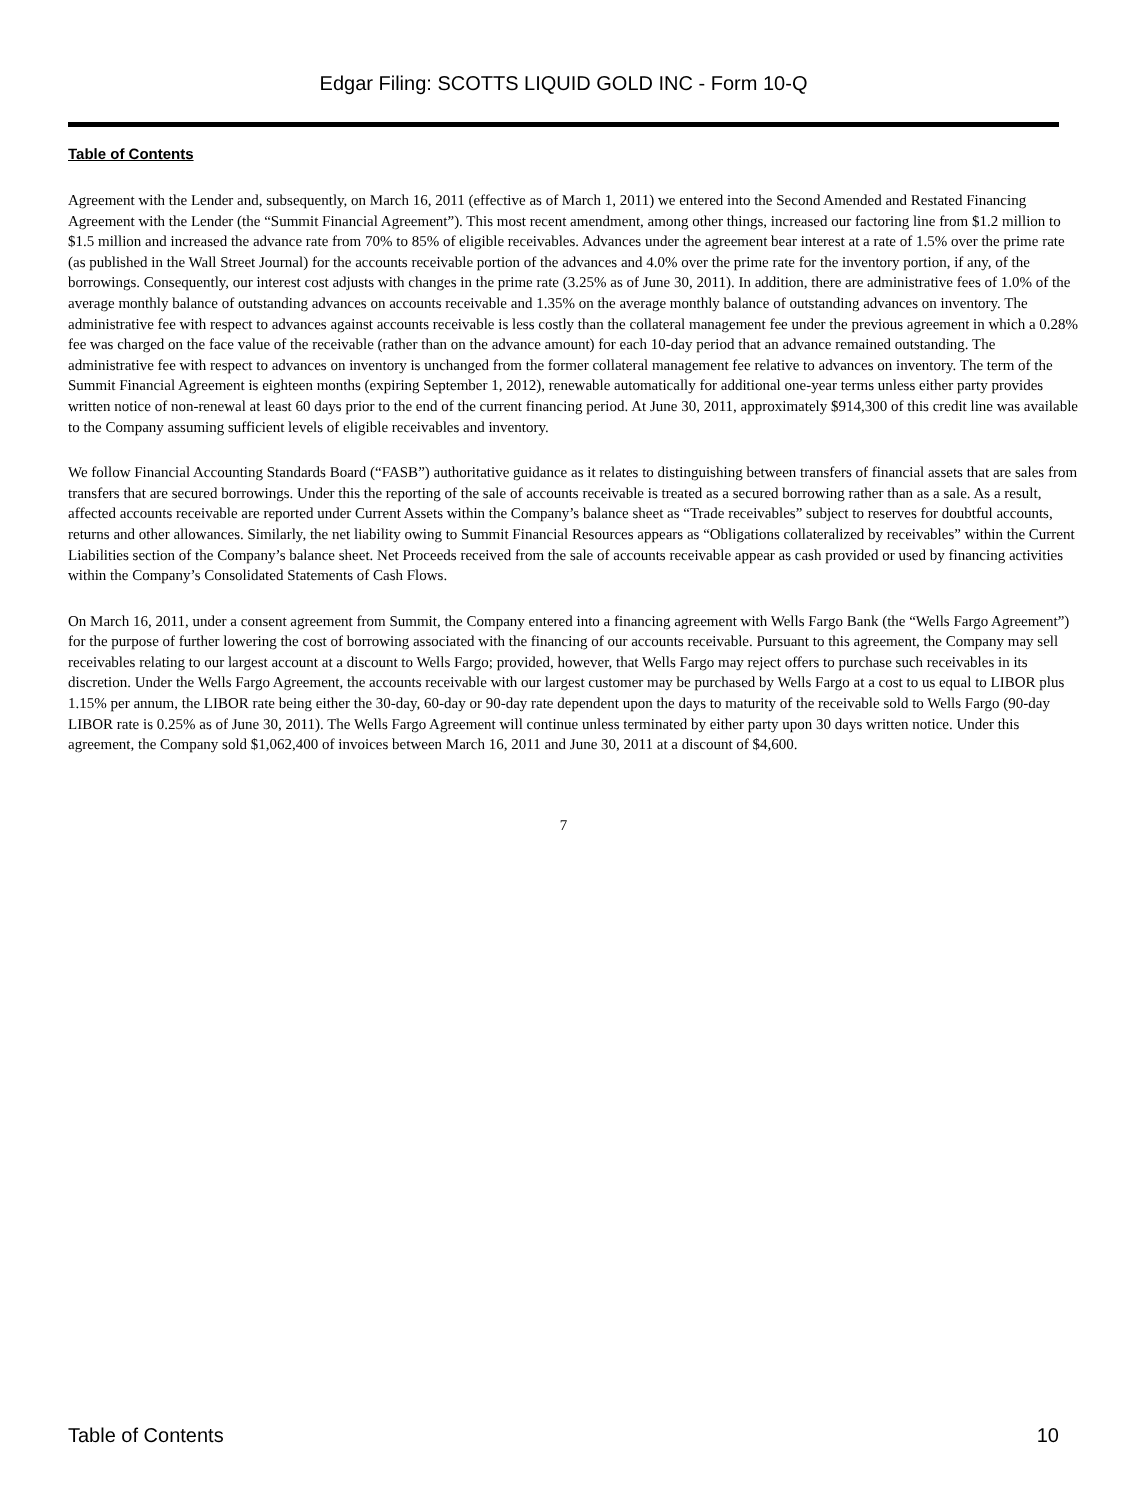Edgar Filing: SCOTTS LIQUID GOLD INC - Form 10-Q
Table of Contents
Agreement with the Lender and, subsequently, on March 16, 2011 (effective as of March 1, 2011) we entered into the Second Amended and Restated Financing Agreement with the Lender (the “Summit Financial Agreement”). This most recent amendment, among other things, increased our factoring line from $1.2 million to $1.5 million and increased the advance rate from 70% to 85% of eligible receivables. Advances under the agreement bear interest at a rate of 1.5% over the prime rate (as published in the Wall Street Journal) for the accounts receivable portion of the advances and 4.0% over the prime rate for the inventory portion, if any, of the borrowings. Consequently, our interest cost adjusts with changes in the prime rate (3.25% as of June 30, 2011). In addition, there are administrative fees of 1.0% of the average monthly balance of outstanding advances on accounts receivable and 1.35% on the average monthly balance of outstanding advances on inventory. The administrative fee with respect to advances against accounts receivable is less costly than the collateral management fee under the previous agreement in which a 0.28% fee was charged on the face value of the receivable (rather than on the advance amount) for each 10-day period that an advance remained outstanding. The administrative fee with respect to advances on inventory is unchanged from the former collateral management fee relative to advances on inventory. The term of the Summit Financial Agreement is eighteen months (expiring September 1, 2012), renewable automatically for additional one-year terms unless either party provides written notice of non-renewal at least 60 days prior to the end of the current financing period. At June 30, 2011, approximately $914,300 of this credit line was available to the Company assuming sufficient levels of eligible receivables and inventory.
We follow Financial Accounting Standards Board (“FASB”) authoritative guidance as it relates to distinguishing between transfers of financial assets that are sales from transfers that are secured borrowings. Under this the reporting of the sale of accounts receivable is treated as a secured borrowing rather than as a sale. As a result, affected accounts receivable are reported under Current Assets within the Company’s balance sheet as “Trade receivables” subject to reserves for doubtful accounts, returns and other allowances. Similarly, the net liability owing to Summit Financial Resources appears as “Obligations collateralized by receivables” within the Current Liabilities section of the Company’s balance sheet. Net Proceeds received from the sale of accounts receivable appear as cash provided or used by financing activities within the Company’s Consolidated Statements of Cash Flows.
On March 16, 2011, under a consent agreement from Summit, the Company entered into a financing agreement with Wells Fargo Bank (the “Wells Fargo Agreement”) for the purpose of further lowering the cost of borrowing associated with the financing of our accounts receivable. Pursuant to this agreement, the Company may sell receivables relating to our largest account at a discount to Wells Fargo; provided, however, that Wells Fargo may reject offers to purchase such receivables in its discretion. Under the Wells Fargo Agreement, the accounts receivable with our largest customer may be purchased by Wells Fargo at a cost to us equal to LIBOR plus 1.15% per annum, the LIBOR rate being either the 30-day, 60-day or 90-day rate dependent upon the days to maturity of the receivable sold to Wells Fargo (90-day LIBOR rate is 0.25% as of June 30, 2011). The Wells Fargo Agreement will continue unless terminated by either party upon 30 days written notice. Under this agreement, the Company sold $1,062,400 of invoices between March 16, 2011 and June 30, 2011 at a discount of $4,600.
7
Table of Contents 10